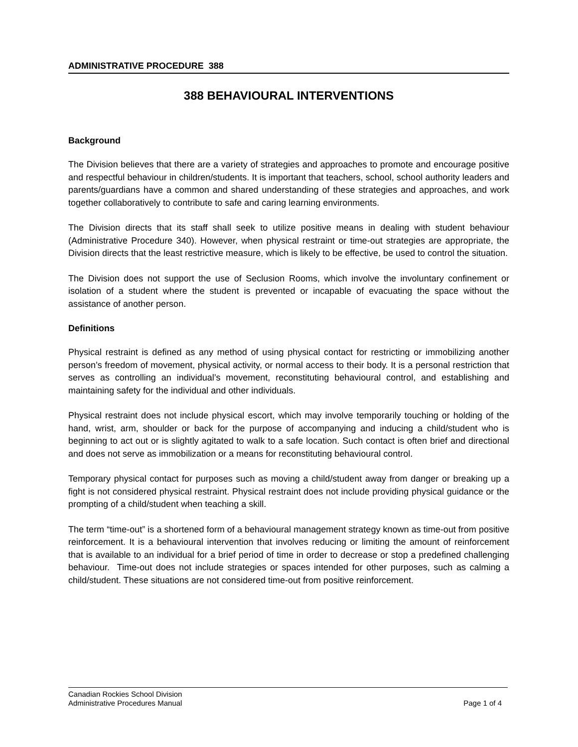ADMINISTRATIVE PROCEDURE 388
388 BEHAVIOURAL INTERVENTIONS
Background
The Division believes that there are a variety of strategies and approaches to promote and encourage positive and respectful behaviour in children/students. It is important that teachers, school, school authority leaders and parents/guardians have a common and shared understanding of these strategies and approaches, and work together collaboratively to contribute to safe and caring learning environments.
The Division directs that its staff shall seek to utilize positive means in dealing with student behaviour (Administrative Procedure 340). However, when physical restraint or time-out strategies are appropriate, the Division directs that the least restrictive measure, which is likely to be effective, be used to control the situation.
The Division does not support the use of Seclusion Rooms, which involve the involuntary confinement or isolation of a student where the student is prevented or incapable of evacuating the space without the assistance of another person.
Definitions
Physical restraint is defined as any method of using physical contact for restricting or immobilizing another person’s freedom of movement, physical activity, or normal access to their body. It is a personal restriction that serves as controlling an individual’s movement, reconstituting behavioural control, and establishing and maintaining safety for the individual and other individuals.
Physical restraint does not include physical escort, which may involve temporarily touching or holding of the hand, wrist, arm, shoulder or back for the purpose of accompanying and inducing a child/student who is beginning to act out or is slightly agitated to walk to a safe location. Such contact is often brief and directional and does not serve as immobilization or a means for reconstituting behavioural control.
Temporary physical contact for purposes such as moving a child/student away from danger or breaking up a fight is not considered physical restraint. Physical restraint does not include providing physical guidance or the prompting of a child/student when teaching a skill.
The term “time-out” is a shortened form of a behavioural management strategy known as time-out from positive reinforcement. It is a behavioural intervention that involves reducing or limiting the amount of reinforcement that is available to an individual for a brief period of time in order to decrease or stop a predefined challenging behaviour. Time-out does not include strategies or spaces intended for other purposes, such as calming a child/student. These situations are not considered time-out from positive reinforcement.
Canadian Rockies School Division
Administrative Procedures Manual Page 1 of 4